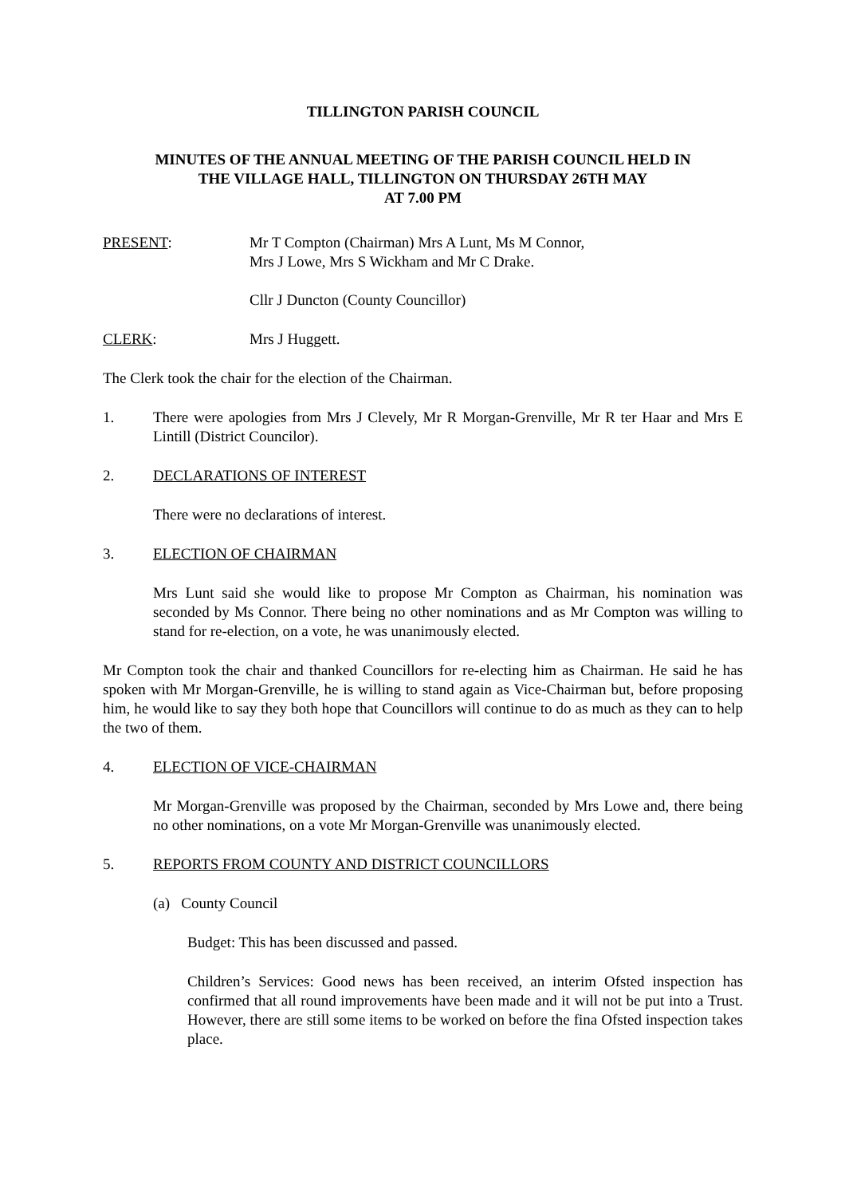TILLINGTON PARISH COUNCIL
MINUTES OF THE ANNUAL MEETING OF THE PARISH COUNCIL HELD IN
THE VILLAGE HALL, TILLINGTON ON THURSDAY 26TH MAY
AT 7.00 PM
PRESENT: Mr T Compton (Chairman) Mrs A Lunt, Ms M Connor,
Mrs J Lowe, Mrs S Wickham and Mr C Drake.
Cllr J Duncton (County Councillor)
CLERK: Mrs J Huggett.
The Clerk took the chair for the election of the Chairman.
1. There were apologies from Mrs J Clevely, Mr R Morgan-Grenville, Mr R ter Haar and Mrs E Lintill (District Councilor).
2. DECLARATIONS OF INTEREST
There were no declarations of interest.
3. ELECTION OF CHAIRMAN
Mrs Lunt said she would like to propose Mr Compton as Chairman, his nomination was seconded by Ms Connor. There being no other nominations and as Mr Compton was willing to stand for re-election, on a vote, he was unanimously elected.
Mr Compton took the chair and thanked Councillors for re-electing him as Chairman. He said he has spoken with Mr Morgan-Grenville, he is willing to stand again as Vice-Chairman but, before proposing him, he would like to say they both hope that Councillors will continue to do as much as they can to help the two of them.
4. ELECTION OF VICE-CHAIRMAN
Mr Morgan-Grenville was proposed by the Chairman, seconded by Mrs Lowe and, there being no other nominations, on a vote Mr Morgan-Grenville was unanimously elected.
5. REPORTS FROM COUNTY AND DISTRICT COUNCILLORS
(a) County Council
Budget: This has been discussed and passed.
Children’s Services: Good news has been received, an interim Ofsted inspection has confirmed that all round improvements have been made and it will not be put into a Trust. However, there are still some items to be worked on before the fina Ofsted inspection takes place.